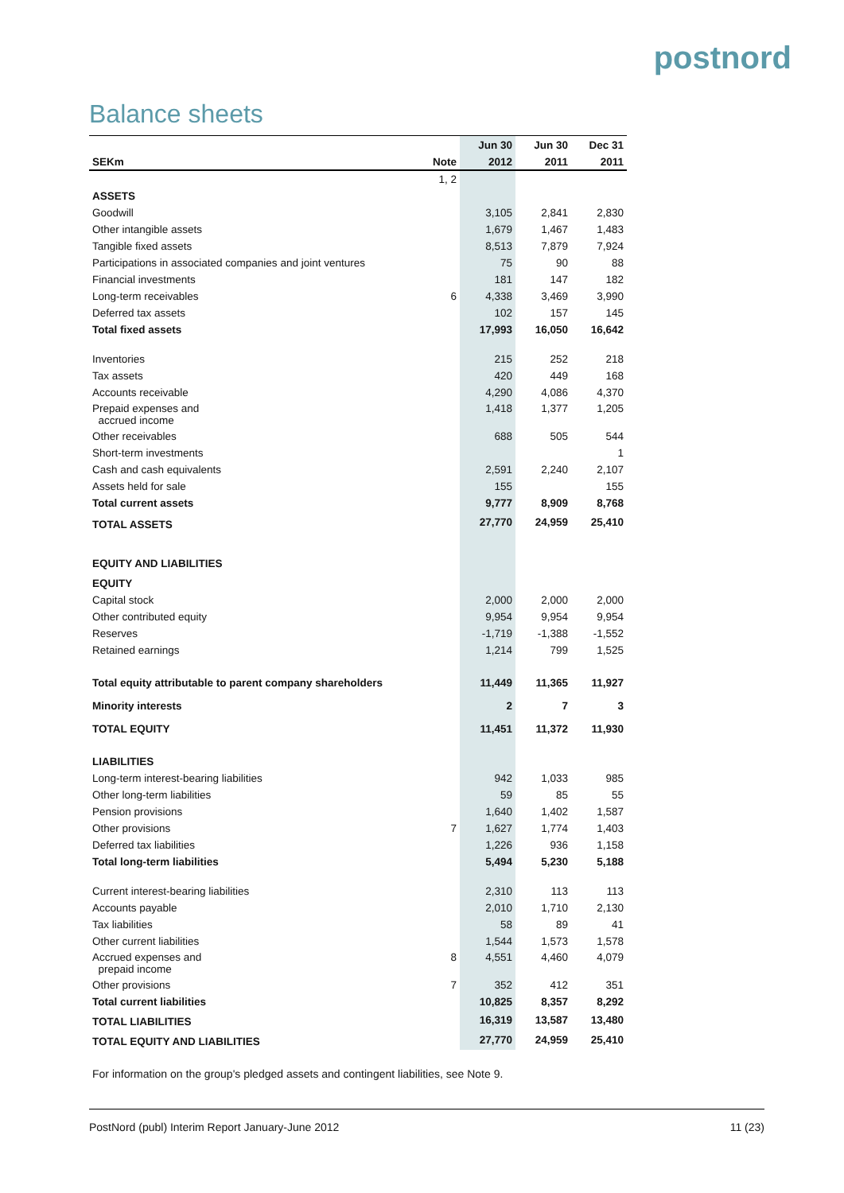postnord
Balance sheets
| | | Jun 30 | Jun 30 | Dec 31 |
| --- | --- | --- | --- | --- |
| SEKm | Note | 2012 | 2011 | 2011 |
| | 1, 2 | | | |
| ASSETS | | | | |
| Goodwill | | 3,105 | 2,841 | 2,830 |
| Other intangible assets | | 1,679 | 1,467 | 1,483 |
| Tangible fixed assets | | 8,513 | 7,879 | 7,924 |
| Participations in associated companies and joint ventures | | 75 | 90 | 88 |
| Financial investments | | 181 | 147 | 182 |
| Long-term receivables | 6 | 4,338 | 3,469 | 3,990 |
| Deferred tax assets | | 102 | 157 | 145 |
| Total fixed assets | | 17,993 | 16,050 | 16,642 |
| Inventories | | 215 | 252 | 218 |
| Tax assets | | 420 | 449 | 168 |
| Accounts receivable | | 4,290 | 4,086 | 4,370 |
| Prepaid expenses and accrued income | | 1,418 | 1,377 | 1,205 |
| Other receivables | | 688 | 505 | 544 |
| Short-term investments | | | | 1 |
| Cash and cash equivalents | | 2,591 | 2,240 | 2,107 |
| Assets held for sale | | 155 | | 155 |
| Total current assets | | 9,777 | 8,909 | 8,768 |
| TOTAL ASSETS | | 27,770 | 24,959 | 25,410 |
| EQUITY AND LIABILITIES | | | | |
| EQUITY | | | | |
| Capital stock | | 2,000 | 2,000 | 2,000 |
| Other contributed equity | | 9,954 | 9,954 | 9,954 |
| Reserves | | -1,719 | -1,388 | -1,552 |
| Retained earnings | | 1,214 | 799 | 1,525 |
| Total equity attributable to parent company shareholders | | 11,449 | 11,365 | 11,927 |
| Minority interests | | 2 | 7 | 3 |
| TOTAL EQUITY | | 11,451 | 11,372 | 11,930 |
| LIABILITIES | | | | |
| Long-term interest-bearing liabilities | | 942 | 1,033 | 985 |
| Other long-term liabilities | | 59 | 85 | 55 |
| Pension provisions | | 1,640 | 1,402 | 1,587 |
| Other provisions | 7 | 1,627 | 1,774 | 1,403 |
| Deferred tax liabilities | | 1,226 | 936 | 1,158 |
| Total long-term liabilities | | 5,494 | 5,230 | 5,188 |
| Current interest-bearing liabilities | | 2,310 | 113 | 113 |
| Accounts payable | | 2,010 | 1,710 | 2,130 |
| Tax liabilities | | 58 | 89 | 41 |
| Other current liabilities | | 1,544 | 1,573 | 1,578 |
| Accrued expenses and prepaid income | 8 | 4,551 | 4,460 | 4,079 |
| Other provisions | 7 | 352 | 412 | 351 |
| Total current liabilities | | 10,825 | 8,357 | 8,292 |
| TOTAL LIABILITIES | | 16,319 | 13,587 | 13,480 |
| TOTAL EQUITY AND LIABILITIES | | 27,770 | 24,959 | 25,410 |
For information on the group's pledged assets and contingent liabilities, see Note 9.
PostNord (publ) Interim Report January-June 2012 11 (23)